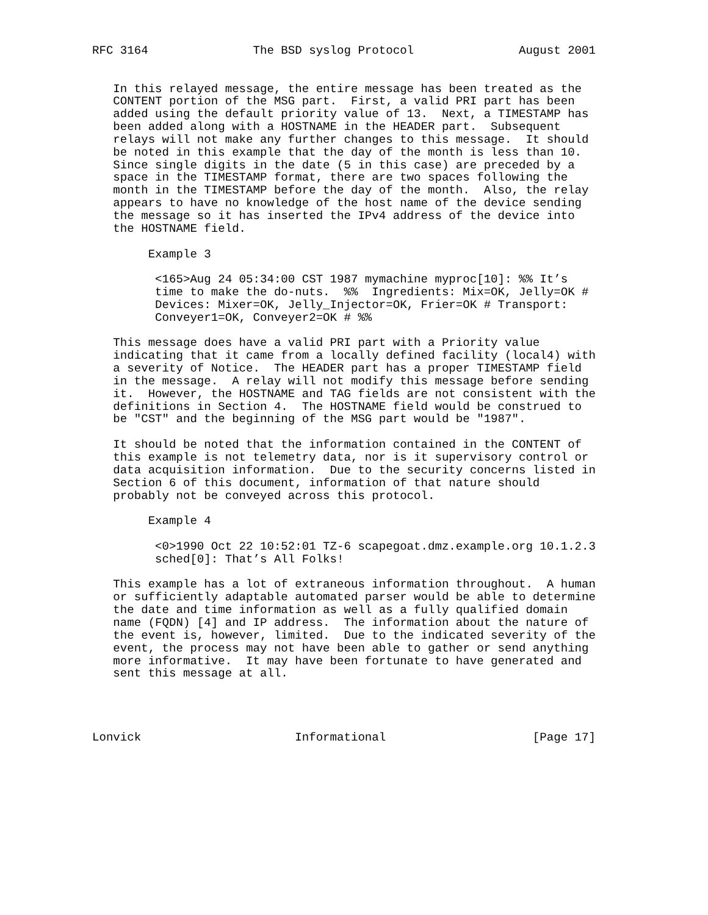RFC 3164               The BSD syslog Protocol               August 2001


   In this relayed message, the entire message has been treated as the
   CONTENT portion of the MSG part.  First, a valid PRI part has been
   added using the default priority value of 13.  Next, a TIMESTAMP has
   been added along with a HOSTNAME in the HEADER part.  Subsequent
   relays will not make any further changes to this message.  It should
   be noted in this example that the day of the month is less than 10.
   Since single digits in the date (5 in this case) are preceded by a
   space in the TIMESTAMP format, there are two spaces following the
   month in the TIMESTAMP before the day of the month.  Also, the relay
   appears to have no knowledge of the host name of the device sending
   the message so it has inserted the IPv4 address of the device into
   the HOSTNAME field.

        Example 3

         <165>Aug 24 05:34:00 CST 1987 mymachine myproc[10]: %% It’s
         time to make the do-nuts.  %%  Ingredients: Mix=OK, Jelly=OK #
         Devices: Mixer=OK, Jelly_Injector=OK, Frier=OK # Transport:
         Conveyer1=OK, Conveyer2=OK # %%

   This message does have a valid PRI part with a Priority value
   indicating that it came from a locally defined facility (local4) with
   a severity of Notice.  The HEADER part has a proper TIMESTAMP field
   in the message.  A relay will not modify this message before sending
   it.  However, the HOSTNAME and TAG fields are not consistent with the
   definitions in Section 4.  The HOSTNAME field would be construed to
   be "CST" and the beginning of the MSG part would be "1987".

   It should be noted that the information contained in the CONTENT of
   this example is not telemetry data, nor is it supervisory control or
   data acquisition information.  Due to the security concerns listed in
   Section 6 of this document, information of that nature should
   probably not be conveyed across this protocol.

        Example 4

         <0>1990 Oct 22 10:52:01 TZ-6 scapegoat.dmz.example.org 10.1.2.3
         sched[0]: That’s All Folks!

   This example has a lot of extraneous information throughout.  A human
   or sufficiently adaptable automated parser would be able to determine
   the date and time information as well as a fully qualified domain
   name (FQDN) [4] and IP address.  The information about the nature of
   the event is, however, limited.  Due to the indicated severity of the
   event, the process may not have been able to gather or send anything
   more informative.  It may have been fortunate to have generated and
   sent this message at all.




Lonvick                      Informational                     [Page 17]